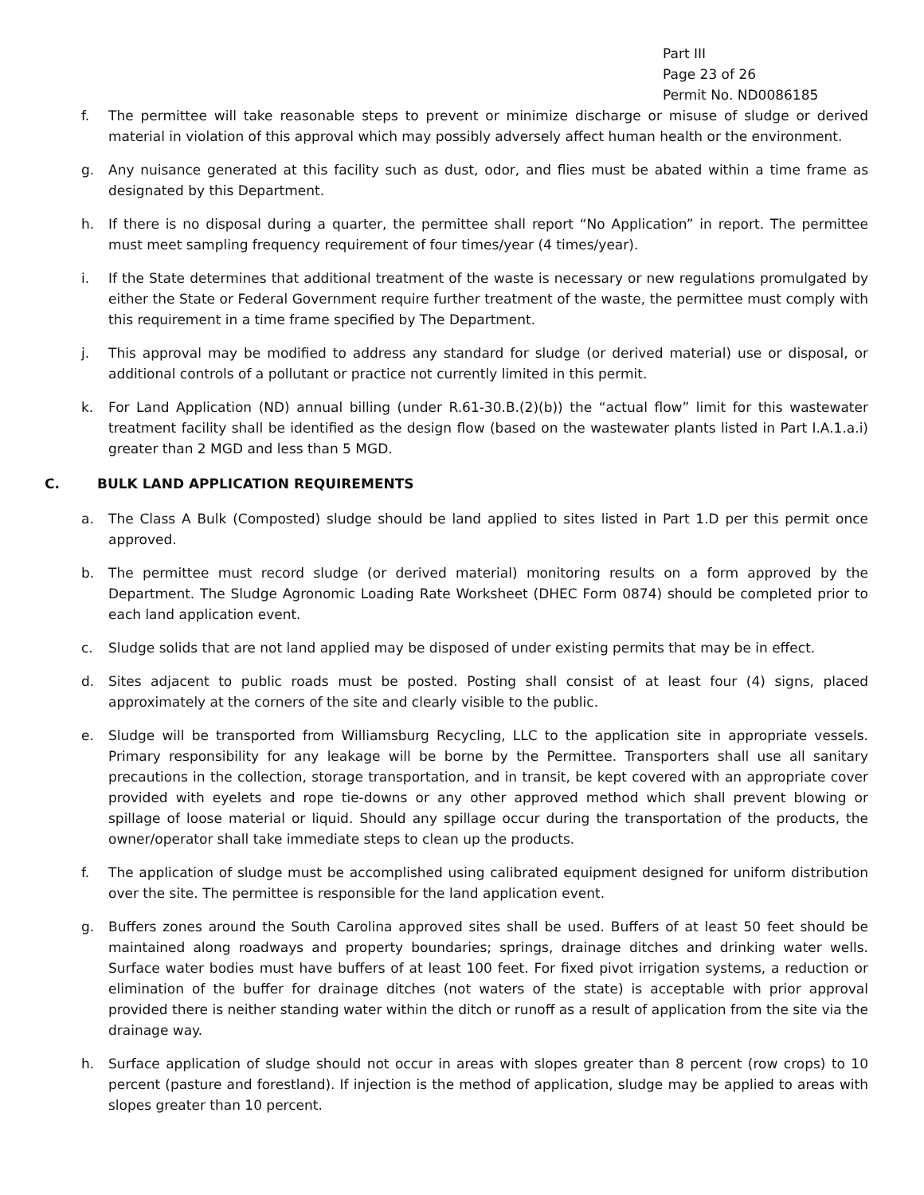Part III
Page 23 of 26
Permit No. ND0086185
f. The permittee will take reasonable steps to prevent or minimize discharge or misuse of sludge or derived material in violation of this approval which may possibly adversely affect human health or the environment.
g. Any nuisance generated at this facility such as dust, odor, and flies must be abated within a time frame as designated by this Department.
h. If there is no disposal during a quarter, the permittee shall report “No Application” in report. The permittee must meet sampling frequency requirement of four times/year (4 times/year).
i. If the State determines that additional treatment of the waste is necessary or new regulations promulgated by either the State or Federal Government require further treatment of the waste, the permittee must comply with this requirement in a time frame specified by The Department.
j. This approval may be modified to address any standard for sludge (or derived material) use or disposal, or additional controls of a pollutant or practice not currently limited in this permit.
k. For Land Application (ND) annual billing (under R.61-30.B.(2)(b)) the “actual flow” limit for this wastewater treatment facility shall be identified as the design flow (based on the wastewater plants listed in Part I.A.1.a.i) greater than 2 MGD and less than 5 MGD.
C. BULK LAND APPLICATION REQUIREMENTS
a. The Class A Bulk (Composted) sludge should be land applied to sites listed in Part 1.D per this permit once approved.
b. The permittee must record sludge (or derived material) monitoring results on a form approved by the Department. The Sludge Agronomic Loading Rate Worksheet (DHEC Form 0874) should be completed prior to each land application event.
c. Sludge solids that are not land applied may be disposed of under existing permits that may be in effect.
d. Sites adjacent to public roads must be posted. Posting shall consist of at least four (4) signs, placed approximately at the corners of the site and clearly visible to the public.
e. Sludge will be transported from Williamsburg Recycling, LLC to the application site in appropriate vessels. Primary responsibility for any leakage will be borne by the Permittee. Transporters shall use all sanitary precautions in the collection, storage transportation, and in transit, be kept covered with an appropriate cover provided with eyelets and rope tie-downs or any other approved method which shall prevent blowing or spillage of loose material or liquid. Should any spillage occur during the transportation of the products, the owner/operator shall take immediate steps to clean up the products.
f. The application of sludge must be accomplished using calibrated equipment designed for uniform distribution over the site. The permittee is responsible for the land application event.
g. Buffers zones around the South Carolina approved sites shall be used. Buffers of at least 50 feet should be maintained along roadways and property boundaries; springs, drainage ditches and drinking water wells. Surface water bodies must have buffers of at least 100 feet. For fixed pivot irrigation systems, a reduction or elimination of the buffer for drainage ditches (not waters of the state) is acceptable with prior approval provided there is neither standing water within the ditch or runoff as a result of application from the site via the drainage way.
h. Surface application of sludge should not occur in areas with slopes greater than 8 percent (row crops) to 10 percent (pasture and forestland). If injection is the method of application, sludge may be applied to areas with slopes greater than 10 percent.